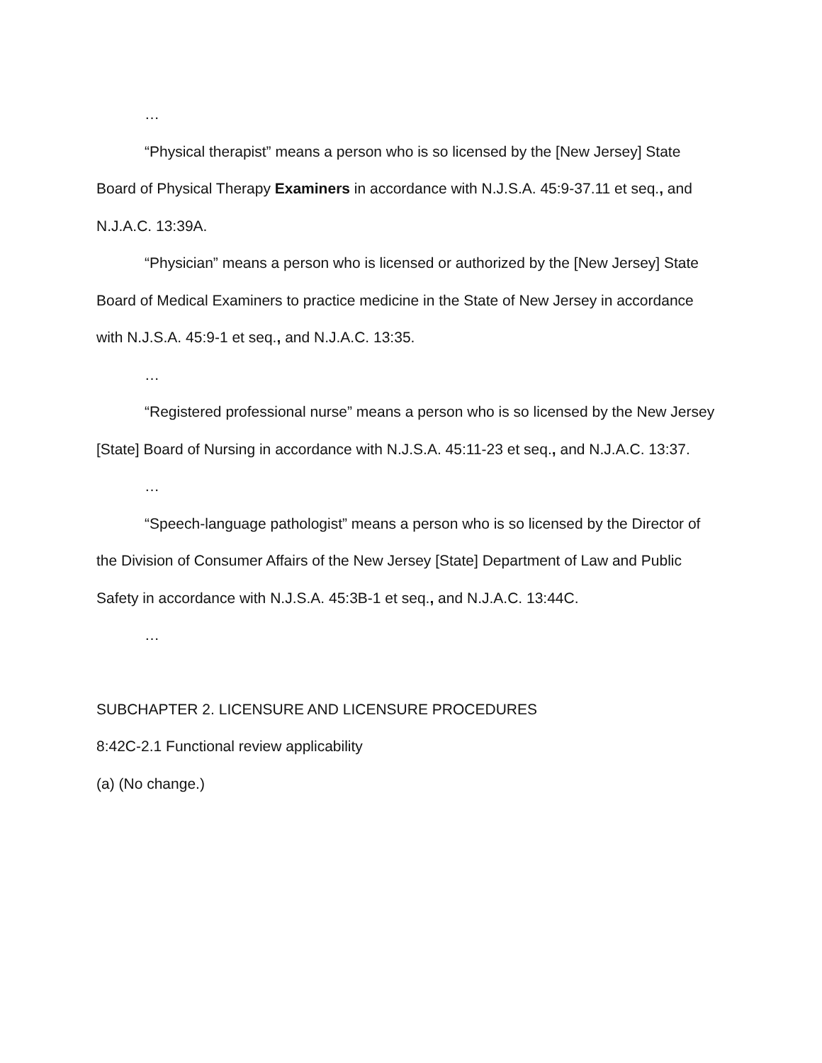…
“Physical therapist” means a person who is so licensed by the [New Jersey] State Board of Physical Therapy Examiners in accordance with N.J.S.A. 45:9-37.11 et seq., and N.J.A.C. 13:39A.
“Physician” means a person who is licensed or authorized by the [New Jersey] State Board of Medical Examiners to practice medicine in the State of New Jersey in accordance with N.J.S.A. 45:9-1 et seq., and N.J.A.C. 13:35.
…
“Registered professional nurse” means a person who is so licensed by the New Jersey [State] Board of Nursing in accordance with N.J.S.A. 45:11-23 et seq., and N.J.A.C. 13:37.
…
“Speech-language pathologist” means a person who is so licensed by the Director of the Division of Consumer Affairs of the New Jersey [State] Department of Law and Public Safety in accordance with N.J.S.A. 45:3B-1 et seq., and N.J.A.C. 13:44C.
…
SUBCHAPTER 2. LICENSURE AND LICENSURE PROCEDURES
8:42C-2.1 Functional review applicability
(a) (No change.)